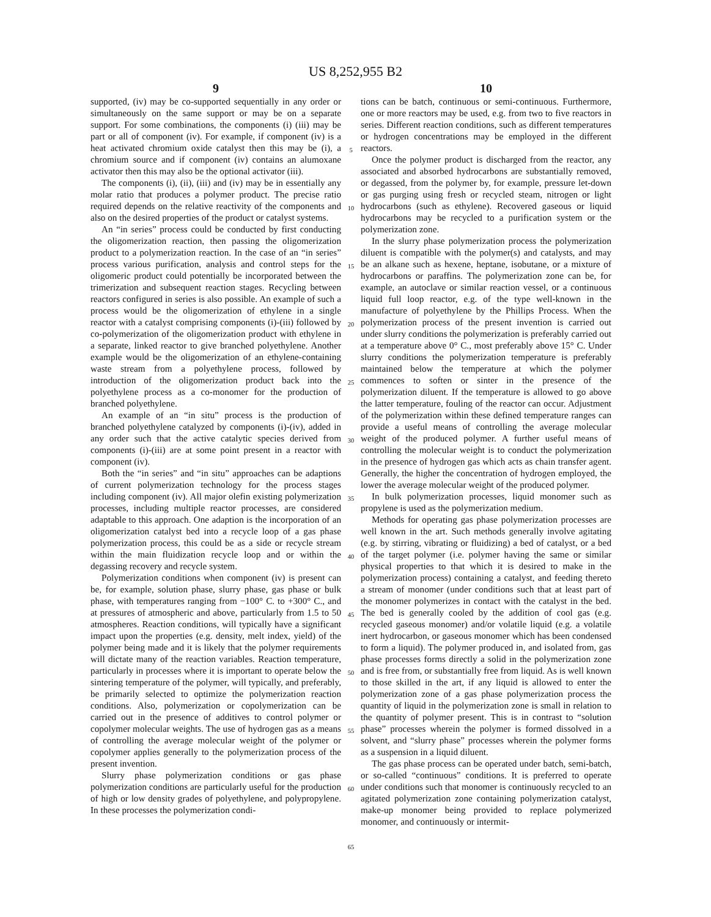US 8,252,955 B2
9
supported, (iv) may be co-supported sequentially in any order or simultaneously on the same support or may be on a separate support. For some combinations, the components (i) (iii) may be part or all of component (iv). For example, if component (iv) is a heat activated chromium oxide catalyst then this may be (i), a chromium source and if component (iv) contains an alumoxane activator then this may also be the optional activator (iii).
The components (i), (ii), (iii) and (iv) may be in essentially any molar ratio that produces a polymer product. The precise ratio required depends on the relative reactivity of the components and also on the desired properties of the product or catalyst systems.
An “in series” process could be conducted by first conducting the oligomerization reaction, then passing the oligomerization product to a polymerization reaction. In the case of an “in series” process various purification, analysis and control steps for the oligomeric product could potentially be incorporated between the trimerization and subsequent reaction stages. Recycling between reactors configured in series is also possible. An example of such a process would be the oligomerization of ethylene in a single reactor with a catalyst comprising components (i)-(iii) followed by co-polymerization of the oligomerization product with ethylene in a separate, linked reactor to give branched polyethylene. Another example would be the oligomerization of an ethylene-containing waste stream from a polyethylene process, followed by introduction of the oligomerization product back into the polyethylene process as a co-monomer for the production of branched polyethylene.
An example of an “in situ” process is the production of branched polyethylene catalyzed by components (i)-(iv), added in any order such that the active catalytic species derived from components (i)-(iii) are at some point present in a reactor with component (iv).
Both the “in series” and “in situ” approaches can be adaptions of current polymerization technology for the process stages including component (iv). All major olefin existing polymerization processes, including multiple reactor processes, are considered adaptable to this approach. One adaption is the incorporation of an oligomerization catalyst bed into a recycle loop of a gas phase polymerization process, this could be as a side or recycle stream within the main fluidization recycle loop and or within the degassing recovery and recycle system.
Polymerization conditions when component (iv) is present can be, for example, solution phase, slurry phase, gas phase or bulk phase, with temperatures ranging from −100° C. to +300° C., and at pressures of atmospheric and above, particularly from 1.5 to 50 atmospheres. Reaction conditions, will typically have a significant impact upon the properties (e.g. density, melt index, yield) of the polymer being made and it is likely that the polymer requirements will dictate many of the reaction variables. Reaction temperature, particularly in processes where it is important to operate below the sintering temperature of the polymer, will typically, and preferably, be primarily selected to optimize the polymerization reaction conditions. Also, polymerization or copolymerization can be carried out in the presence of additives to control polymer or copolymer molecular weights. The use of hydrogen gas as a means of controlling the average molecular weight of the polymer or copolymer applies generally to the polymerization process of the present invention.
Slurry phase polymerization conditions or gas phase polymerization conditions are particularly useful for the production of high or low density grades of polyethylene, and polypropylene. In these processes the polymerization condi-
5
10
15
20
25
30
35
40
45
50
55
60
65
10
tions can be batch, continuous or semi-continuous. Furthermore, one or more reactors may be used, e.g. from two to five reactors in series. Different reaction conditions, such as different temperatures or hydrogen concentrations may be employed in the different reactors.
Once the polymer product is discharged from the reactor, any associated and absorbed hydrocarbons are substantially removed, or degassed, from the polymer by, for example, pressure let-down or gas purging using fresh or recycled steam, nitrogen or light hydrocarbons (such as ethylene). Recovered gaseous or liquid hydrocarbons may be recycled to a purification system or the polymerization zone.
In the slurry phase polymerization process the polymerization diluent is compatible with the polymer(s) and catalysts, and may be an alkane such as hexene, heptane, isobutane, or a mixture of hydrocarbons or paraffins. The polymerization zone can be, for example, an autoclave or similar reaction vessel, or a continuous liquid full loop reactor, e.g. of the type well-known in the manufacture of polyethylene by the Phillips Process. When the polymerization process of the present invention is carried out under slurry conditions the polymerization is preferably carried out at a temperature above 0° C., most preferably above 15° C. Under slurry conditions the polymerization temperature is preferably maintained below the temperature at which the polymer commences to soften or sinter in the presence of the polymerization diluent. If the temperature is allowed to go above the latter temperature, fouling of the reactor can occur. Adjustment of the polymerization within these defined temperature ranges can provide a useful means of controlling the average molecular weight of the produced polymer. A further useful means of controlling the molecular weight is to conduct the polymerization in the presence of hydrogen gas which acts as chain transfer agent. Generally, the higher the concentration of hydrogen employed, the lower the average molecular weight of the produced polymer.
In bulk polymerization processes, liquid monomer such as propylene is used as the polymerization medium.
Methods for operating gas phase polymerization processes are well known in the art. Such methods generally involve agitating (e.g. by stirring, vibrating or fluidizing) a bed of catalyst, or a bed of the target polymer (i.e. polymer having the same or similar physical properties to that which it is desired to make in the polymerization process) containing a catalyst, and feeding thereto a stream of monomer (under conditions such that at least part of the monomer polymerizes in contact with the catalyst in the bed. The bed is generally cooled by the addition of cool gas (e.g. recycled gaseous monomer) and/or volatile liquid (e.g. a volatile inert hydrocarbon, or gaseous monomer which has been condensed to form a liquid). The polymer produced in, and isolated from, gas phase processes forms directly a solid in the polymerization zone and is free from, or substantially free from liquid. As is well known to those skilled in the art, if any liquid is allowed to enter the polymerization zone of a gas phase polymerization process the quantity of liquid in the polymerization zone is small in relation to the quantity of polymer present. This is in contrast to “solution phase” processes wherein the polymer is formed dissolved in a solvent, and “slurry phase” processes wherein the polymer forms as a suspension in a liquid diluent.
The gas phase process can be operated under batch, semi-batch, or so-called “continuous” conditions. It is preferred to operate under conditions such that monomer is continuously recycled to an agitated polymerization zone containing polymerization catalyst, make-up monomer being provided to replace polymerized monomer, and continuously or intermit-